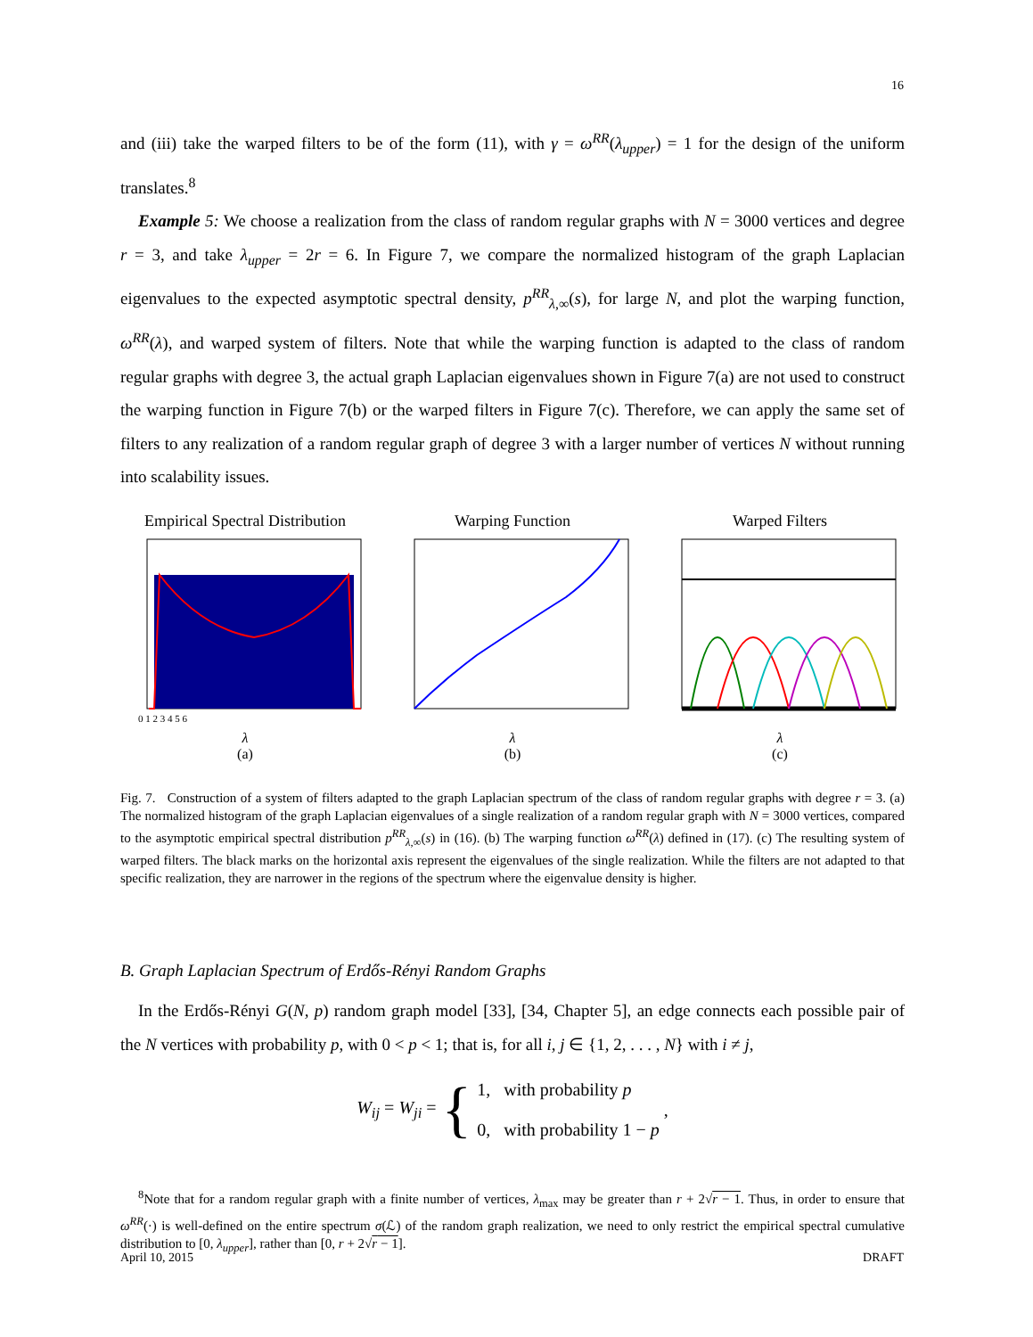16
and (iii) take the warped filters to be of the form (11), with γ = ω<sup>RR</sup>(λ<sub>upper</sub>) = 1 for the design of the uniform translates.<sup>8</sup>
Example 5: We choose a realization from the class of random regular graphs with N = 3000 vertices and degree r = 3, and take λ<sub>upper</sub> = 2r = 6. In Figure 7, we compare the normalized histogram of the graph Laplacian eigenvalues to the expected asymptotic spectral density, p<sup>RR</sup><sub>λ,∞</sub>(s), for large N, and plot the warping function, ω<sup>RR</sup>(λ), and warped system of filters. Note that while the warping function is adapted to the class of random regular graphs with degree 3, the actual graph Laplacian eigenvalues shown in Figure 7(a) are not used to construct the warping function in Figure 7(b) or the warped filters in Figure 7(c). Therefore, we can apply the same set of filters to any realization of a random regular graph of degree 3 with a larger number of vertices N without running into scalability issues.
Empirical Spectral Distribution
0 1 2 3 4 5 6
λ
(a)
Warping Function
λ
(b)
Warped Filters
λ
(c)
Fig. 7. Construction of a system of filters adapted to the graph Laplacian spectrum of the class of random regular graphs with degree r = 3. (a) The normalized histogram of the graph Laplacian eigenvalues of a single realization of a random regular graph with N = 3000 vertices, compared to the asymptotic empirical spectral distribution p<sup>RR</sup><sub>λ,∞</sub>(s) in (16). (b) The warping function ω<sup>RR</sup>(λ) defined in (17). (c) The resulting system of warped filters. The black marks on the horizontal axis represent the eigenvalues of the single realization. While the filters are not adapted to that specific realization, they are narrower in the regions of the spectrum where the eigenvalue density is higher.
B. Graph Laplacian Spectrum of Erdős-Rényi Random Graphs
In the Erdős-Rényi G(N, p) random graph model [33], [34, Chapter 5], an edge connects each possible pair of the N vertices with probability p, with 0 < p < 1; that is, for all i, j ∈ {1, 2, . . . , N} with i ≠ j,
W<sub>ij</sub> = W<sub>ji</sub> = { 1, with probability p
0, with probability 1 − p ,
<sup>8</sup> Note that for a random regular graph with a finite number of vertices, λ<sub>max</sub> may be greater than r + 2√r − 1. Thus, in order to ensure that ω<sup>RR</sup>(·) is well-defined on the entire spectrum σ(ℒ) of the random graph realization, we need to only restrict the empirical spectral cumulative distribution to [0, λ<sub>upper</sub>], rather than [0, r + 2√r − 1].
April 10, 2015 DRAFT